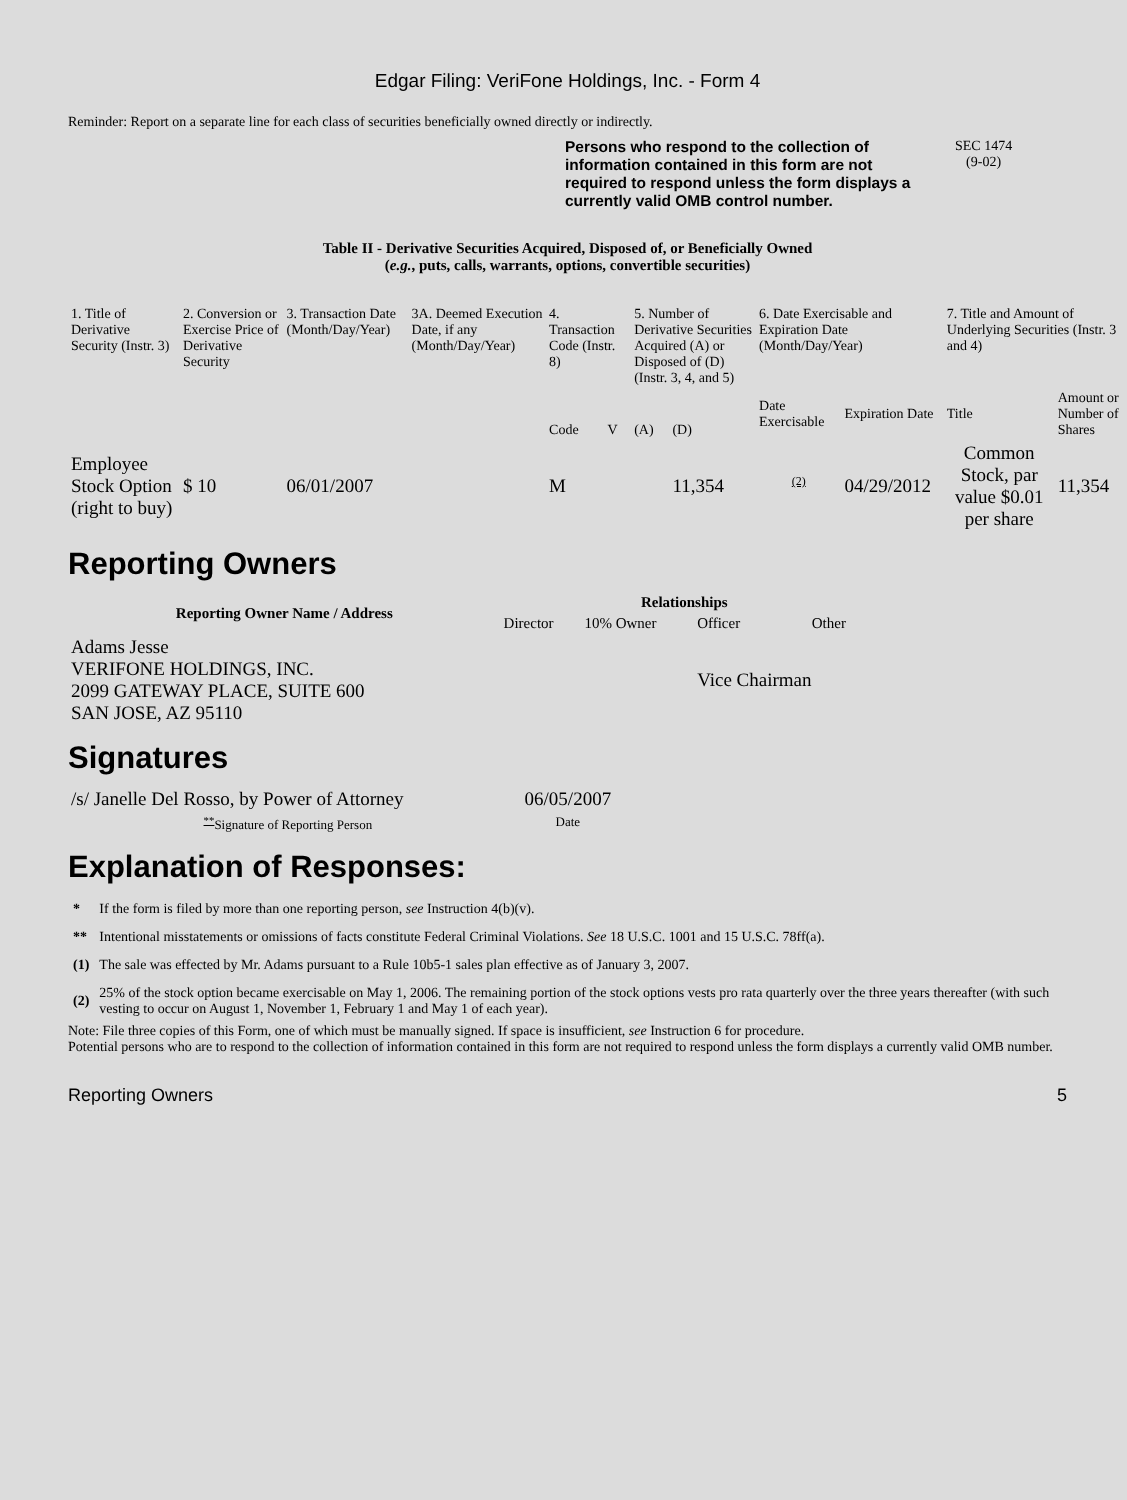Edgar Filing: VeriFone Holdings, Inc. - Form 4
Reminder: Report on a separate line for each class of securities beneficially owned directly or indirectly.
Persons who respond to the collection of information contained in this form are not required to respond unless the form displays a currently valid OMB control number.
SEC 1474
(9-02)
Table II - Derivative Securities Acquired, Disposed of, or Beneficially Owned
(e.g., puts, calls, warrants, options, convertible securities)
| 1. Title of Derivative Security (Instr. 3) | 2. Conversion or Exercise Price of Derivative Security | 3. Transaction Date (Month/Day/Year) | 3A. Deemed Execution Date, if any (Month/Day/Year) | 4. Transaction Code (Instr. 8) | | 5. Number of Derivative Securities Acquired (A) or Disposed of (D) (Instr. 3, 4, and 5) | | 6. Date Exercisable and Expiration Date (Month/Day/Year) | | 7. Title and Amount of Underlying Securities (Instr. 3 and 4) | |
| --- | --- | --- | --- | --- | --- | --- | --- | --- | --- | --- | --- |
| | | | | Code | V | (A) | (D) | Date Exercisable | Expiration Date | Title | Amount or Number of Shares |
| Employee Stock Option (right to buy) | $ 10 | 06/01/2007 | | M | | | 11,354 | <sup>(2)</sup> | 04/29/2012 | Common Stock, par value $0.01 per share | 11,354 |
Reporting Owners
| Reporting Owner Name / Address | Relationships | | | |
| --- | --- | --- | --- | --- |
| | Director | 10% Owner | Officer | Other |
| Adams Jesse VERIFONE HOLDINGS, INC. 2099 GATEWAY PLACE, SUITE 600 SAN JOSE, AZ 95110 | | | Vice Chairman | |
Signatures
| /s/ Janelle Del Rosso, by Power of Attorney | 06/05/2007 |
| <sup>**</sup> Signature of Reporting Person | Date |
Explanation of Responses:
| * | If the form is filed by more than one reporting person, see Instruction 4(b)(v). |
| ** | Intentional misstatements or omissions of facts constitute Federal Criminal Violations. See 18 U.S.C. 1001 and 15 U.S.C. 78ff(a). |
| (1) | The sale was effected by Mr. Adams pursuant to a Rule 10b5-1 sales plan effective as of January 3, 2007. |
| (2) | 25% of the stock option became exercisable on May 1, 2006. The remaining portion of the stock options vests pro rata quarterly over the three years thereafter (with such vesting to occur on August 1, November 1, February 1 and May 1 of each year). |
Note: File three copies of this Form, one of which must be manually signed. If space is insufficient, see Instruction 6 for procedure.
Potential persons who are to respond to the collection of information contained in this form are not required to respond unless the form displays a currently valid OMB number.
Reporting Owners 5